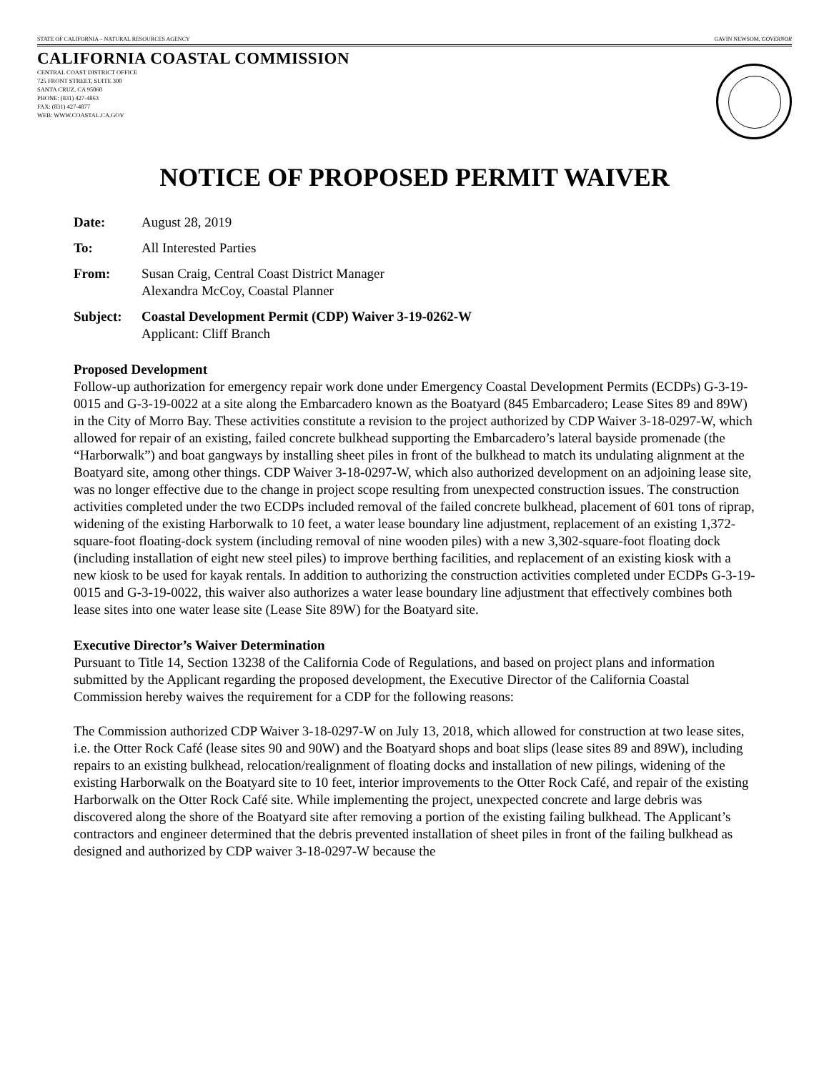STATE OF CALIFORNIA – NATURAL RESOURCES AGENCY GAVIN NEWSOM, GOVERNOR
CALIFORNIA COASTAL COMMISSION
CENTRAL COAST DISTRICT OFFICE
725 FRONT STREET, SUITE 300
SANTA CRUZ, CA 95060
PHONE: (831) 427-4863
FAX: (831) 427-4877
WEB: WWW.COASTAL.CA.GOV
NOTICE OF PROPOSED PERMIT WAIVER
Date: August 28, 2019
To: All Interested Parties
From: Susan Craig, Central Coast District Manager
Alexandra McCoy, Coastal Planner
Subject: Coastal Development Permit (CDP) Waiver 3-19-0262-W
Applicant: Cliff Branch
Proposed Development
Follow-up authorization for emergency repair work done under Emergency Coastal Development Permits (ECDPs) G-3-19-0015 and G-3-19-0022 at a site along the Embarcadero known as the Boatyard (845 Embarcadero; Lease Sites 89 and 89W) in the City of Morro Bay. These activities constitute a revision to the project authorized by CDP Waiver 3-18-0297-W, which allowed for repair of an existing, failed concrete bulkhead supporting the Embarcadero’s lateral bayside promenade (the “Harborwalk”) and boat gangways by installing sheet piles in front of the bulkhead to match its undulating alignment at the Boatyard site, among other things. CDP Waiver 3-18-0297-W, which also authorized development on an adjoining lease site, was no longer effective due to the change in project scope resulting from unexpected construction issues. The construction activities completed under the two ECDPs included removal of the failed concrete bulkhead, placement of 601 tons of riprap, widening of the existing Harborwalk to 10 feet, a water lease boundary line adjustment, replacement of an existing 1,372-square-foot floating-dock system (including removal of nine wooden piles) with a new 3,302-square-foot floating dock (including installation of eight new steel piles) to improve berthing facilities, and replacement of an existing kiosk with a new kiosk to be used for kayak rentals. In addition to authorizing the construction activities completed under ECDPs G-3-19-0015 and G-3-19-0022, this waiver also authorizes a water lease boundary line adjustment that effectively combines both lease sites into one water lease site (Lease Site 89W) for the Boatyard site.
Executive Director’s Waiver Determination
Pursuant to Title 14, Section 13238 of the California Code of Regulations, and based on project plans and information submitted by the Applicant regarding the proposed development, the Executive Director of the California Coastal Commission hereby waives the requirement for a CDP for the following reasons:
The Commission authorized CDP Waiver 3-18-0297-W on July 13, 2018, which allowed for construction at two lease sites, i.e. the Otter Rock Café (lease sites 90 and 90W) and the Boatyard shops and boat slips (lease sites 89 and 89W), including repairs to an existing bulkhead, relocation/realignment of floating docks and installation of new pilings, widening of the existing Harborwalk on the Boatyard site to 10 feet, interior improvements to the Otter Rock Café, and repair of the existing Harborwalk on the Otter Rock Café site. While implementing the project, unexpected concrete and large debris was discovered along the shore of the Boatyard site after removing a portion of the existing failing bulkhead. The Applicant’s contractors and engineer determined that the debris prevented installation of sheet piles in front of the failing bulkhead as designed and authorized by CDP waiver 3-18-0297-W because the